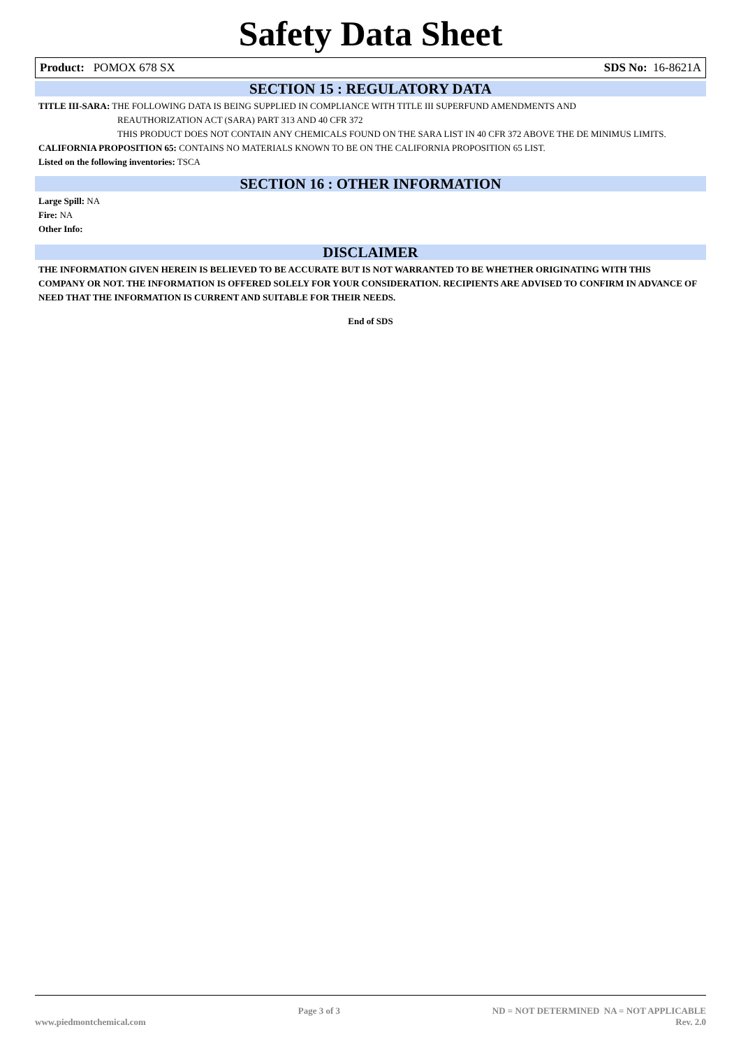Safety Data Sheet
Product: POMOX 678 SX SDS No: 16-8621A
SECTION 15 : REGULATORY DATA
TITLE III-SARA: THE FOLLOWING DATA IS BEING SUPPLIED IN COMPLIANCE WITH TITLE III SUPERFUND AMENDMENTS AND
REAUTHORIZATION ACT (SARA) PART 313 AND 40 CFR 372
THIS PRODUCT DOES NOT CONTAIN ANY CHEMICALS FOUND ON THE SARA LIST IN 40 CFR 372 ABOVE THE DE MINIMUS LIMITS.
CALIFORNIA PROPOSITION 65: CONTAINS NO MATERIALS KNOWN TO BE ON THE CALIFORNIA PROPOSITION 65 LIST.
Listed on the following inventories: TSCA
SECTION 16 : OTHER INFORMATION
Large Spill: NA
Fire: NA
Other Info:
DISCLAIMER
THE INFORMATION GIVEN HEREIN IS BELIEVED TO BE ACCURATE BUT IS NOT WARRANTED TO BE WHETHER ORIGINATING WITH THIS COMPANY OR NOT. THE INFORMATION IS OFFERED SOLELY FOR YOUR CONSIDERATION. RECIPIENTS ARE ADVISED TO CONFIRM IN ADVANCE OF NEED THAT THE INFORMATION IS CURRENT AND SUITABLE FOR THEIR NEEDS.
End of SDS
www.piedmontchemical.com Page 3 of 3 ND = NOT DETERMINED NA = NOT APPLICABLE
Rev. 2.0